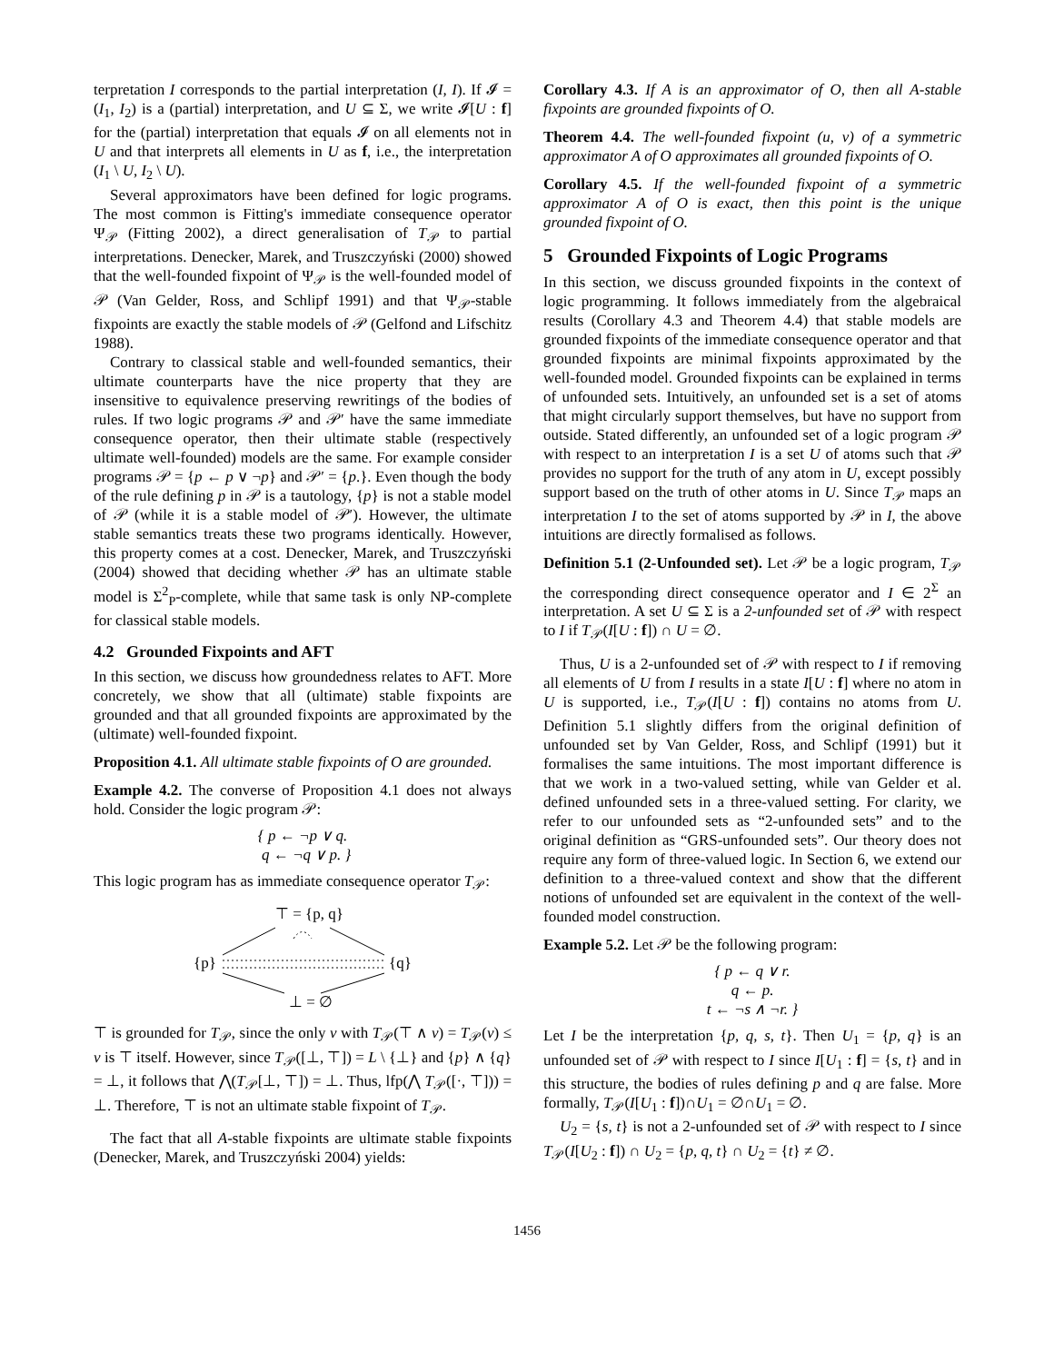terpretation I corresponds to the partial interpretation (I, I). If 𝓘 = (I<sub>1</sub>, I<sub>2</sub>) is a (partial) interpretation, and U ⊆ Σ, we write 𝓘[U : f] for the (partial) interpretation that equals 𝓘 on all elements not in U and that interprets all elements in U as f, i.e., the interpretation (I<sub>1</sub> \ U, I<sub>2</sub> \ U).
Several approximators have been defined for logic programs. The most common is Fitting's immediate consequence operator Ψ<sub>𝒫</sub> (Fitting 2002), a direct generalisation of T<sub>𝒫</sub> to partial interpretations. Denecker, Marek, and Truszczyński (2000) showed that the well-founded fixpoint of Ψ<sub>𝒫</sub> is the well-founded model of 𝒫 (Van Gelder, Ross, and Schlipf 1991) and that Ψ<sub>𝒫</sub>-stable fixpoints are exactly the stable models of 𝒫 (Gelfond and Lifschitz 1988).
Contrary to classical stable and well-founded semantics, their ultimate counterparts have the nice property that they are insensitive to equivalence preserving rewritings of the bodies of rules. If two logic programs 𝒫 and 𝒫′ have the same immediate consequence operator, then their ultimate stable (respectively ultimate well-founded) models are the same. For example consider programs 𝒫 = {p ← p ∨ ¬p} and 𝒫′ = {p.}. Even though the body of the rule defining p in 𝒫 is a tautology, {p} is not a stable model of 𝒫 (while it is a stable model of 𝒫′). However, the ultimate stable semantics treats these two programs identically. However, this property comes at a cost. Denecker, Marek, and Truszczyński (2004) showed that deciding whether 𝒫 has an ultimate stable model is Σ<sup>2</sup><sub>P</sub>-complete, while that same task is only NP-complete for classical stable models.
4.2 Grounded Fixpoints and AFT
In this section, we discuss how groundedness relates to AFT. More concretely, we show that all (ultimate) stable fixpoints are grounded and that all grounded fixpoints are approximated by the (ultimate) well-founded fixpoint.
Proposition 4.1. All ultimate stable fixpoints of O are grounded.
Example 4.2. The converse of Proposition 4.1 does not always hold. Consider the logic program 𝒫:
{ p ← ¬p ∨ q.
q ← ¬q ∨ p. }
This logic program has as immediate consequence operator T<sub>𝒫</sub>:
⊤ = {p, q}
{p}
{q}
⊥ = ∅
⊤ is grounded for T<sub>𝒫</sub>, since the only v with T<sub>𝒫</sub>(⊤ ∧ v) = T<sub>𝒫</sub>(v) ≤ v is ⊤ itself. However, since T<sub>𝒫</sub>([⊥, ⊤]) = L \ {⊥} and {p} ∧ {q} = ⊥, it follows that ⋀(T<sub>𝒫</sub>[⊥, ⊤]) = ⊥. Thus, lfp(⋀ T<sub>𝒫</sub>([·, ⊤])) = ⊥. Therefore, ⊤ is not an ultimate stable fixpoint of T<sub>𝒫</sub>.
The fact that all A-stable fixpoints are ultimate stable fixpoints (Denecker, Marek, and Truszczyński 2004) yields:
Corollary 4.3. If A is an approximator of O, then all A-stable fixpoints are grounded fixpoints of O.
Theorem 4.4. The well-founded fixpoint (u, v) of a symmetric approximator A of O approximates all grounded fixpoints of O.
Corollary 4.5. If the well-founded fixpoint of a symmetric approximator A of O is exact, then this point is the unique grounded fixpoint of O.
5 Grounded Fixpoints of Logic Programs
In this section, we discuss grounded fixpoints in the context of logic programming. It follows immediately from the algebraical results (Corollary 4.3 and Theorem 4.4) that stable models are grounded fixpoints of the immediate consequence operator and that grounded fixpoints are minimal fixpoints approximated by the well-founded model. Grounded fixpoints can be explained in terms of unfounded sets. Intuitively, an unfounded set is a set of atoms that might circularly support themselves, but have no support from outside. Stated differently, an unfounded set of a logic program 𝒫 with respect to an interpretation I is a set U of atoms such that 𝒫 provides no support for the truth of any atom in U, except possibly support based on the truth of other atoms in U. Since T<sub>𝒫</sub> maps an interpretation I to the set of atoms supported by 𝒫 in I, the above intuitions are directly formalised as follows.
Definition 5.1 (2-Unfounded set). Let 𝒫 be a logic program, T<sub>𝒫</sub> the corresponding direct consequence operator and I ∈ 2<sup>Σ</sup> an interpretation. A set U ⊆ Σ is a 2-unfounded set of 𝒫 with respect to I if T<sub>𝒫</sub>(I[U : f]) ∩ U = ∅.
Thus, U is a 2-unfounded set of 𝒫 with respect to I if removing all elements of U from I results in a state I[U : f] where no atom in U is supported, i.e., T<sub>𝒫</sub>(I[U : f]) contains no atoms from U. Definition 5.1 slightly differs from the original definition of unfounded set by Van Gelder, Ross, and Schlipf (1991) but it formalises the same intuitions. The most important difference is that we work in a two-valued setting, while van Gelder et al. defined unfounded sets in a three-valued setting. For clarity, we refer to our unfounded sets as “2-unfounded sets” and to the original definition as “GRS-unfounded sets”. Our theory does not require any form of three-valued logic. In Section 6, we extend our definition to a three-valued context and show that the different notions of unfounded set are equivalent in the context of the well-founded model construction.
Example 5.2. Let 𝒫 be the following program:
{ p ← q ∨ r.
q ← p.
t ← ¬s ∧ ¬r. }
Let I be the interpretation {p, q, s, t}. Then U<sub>1</sub> = {p, q} is an unfounded set of 𝒫 with respect to I since I[U<sub>1</sub> : f] = {s, t} and in this structure, the bodies of rules defining p and q are false. More formally, T<sub>𝒫</sub>(I[U<sub>1</sub> : f])∩U<sub>1</sub> = ∅∩U<sub>1</sub> = ∅.
U<sub>2</sub> = {s, t} is not a 2-unfounded set of 𝒫 with respect to I since T<sub>𝒫</sub>(I[U<sub>2</sub> : f]) ∩ U<sub>2</sub> = {p, q, t} ∩ U<sub>2</sub> = {t} ≠ ∅.
1456